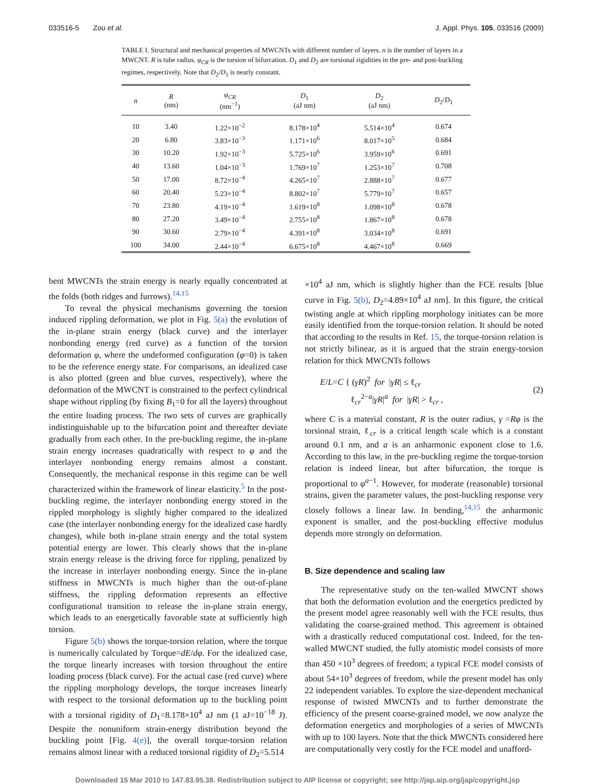033516-5 Zou et al. J. Appl. Phys. 105, 033516 (2009)
TABLE I. Structural and mechanical properties of MWCNTs with different number of layers. n is the number of layers in a MWCNT. R is tube radius. φ<sub>CR</sub> is the torsion of bifurcation. D<sub>1</sub> and D<sub>2</sub> are torsional rigidities in the pre- and post-buckling regimes, respectively. Note that D<sub>2</sub>/D<sub>1</sub> is nearly constant.
| n | R (nm) | φ<sub>CR</sub> (nm<sup>−1</sup>) | D<sub>1</sub> (aJ nm) | D<sub>2</sub> (aJ nm) | D<sub>2</sub>/ D<sub>1</sub> |
| --- | --- | --- | --- | --- | --- |
| 10 | 3.40 | 1.22×10<sup>−2</sup> | 8.178×10<sup>4</sup> | 5.514×10<sup>4</sup> | 0.674 |
| 20 | 6.80 | 3.83×10<sup>−3</sup> | 1.171×10<sup>6</sup> | 8.017×10<sup>5</sup> | 0.684 |
| 30 | 10.20 | 1.92×10<sup>−3</sup> | 5.725×10<sup>6</sup> | 3.959×10<sup>6</sup> | 0.691 |
| 40 | 13.60 | 1.04×10<sup>−3</sup> | 1.769×10<sup>7</sup> | 1.253×10<sup>7</sup> | 0.708 |
| 50 | 17.00 | 8.72×10<sup>−4</sup> | 4.265×10<sup>7</sup> | 2.888×10<sup>7</sup> | 0.677 |
| 60 | 20.40 | 5.23×10<sup>−4</sup> | 8.802×10<sup>7</sup> | 5.779×10<sup>7</sup> | 0.657 |
| 70 | 23.80 | 4.19×10<sup>−4</sup> | 1.619×10<sup>8</sup> | 1.098×10<sup>8</sup> | 0.678 |
| 80 | 27.20 | 3.49×10<sup>−4</sup> | 2.755×10<sup>8</sup> | 1.867×10<sup>8</sup> | 0.678 |
| 90 | 30.60 | 2.79×10<sup>−4</sup> | 4.391×10<sup>8</sup> | 3.034×10<sup>8</sup> | 0.691 |
| 100 | 34.00 | 2.44×10<sup>−4</sup> | 6.675×10<sup>8</sup> | 4.467×10<sup>8</sup> | 0.669 |
bent MWCNTs the strain energy is nearly equally concentrated at the folds (both ridges and furrows).<sup>14,15</sup>
To reveal the physical mechanisms governing the torsion induced rippling deformation, we plot in Fig. 5(a) the evolution of the in-plane strain energy (black curve) and the interlayer nonbonding energy (red curve) as a function of the torsion deformation φ, where the undeformed configuration (φ=0) is taken to be the reference energy state. For comparisons, an idealized case is also plotted (green and blue curves, respectively), where the deformation of the MWCNT is constrained to the perfect cylindrical shape without rippling (by fixing B<sub>1</sub>=0 for all the layers) throughout the entire loading process. The two sets of curves are graphically indistinguishable up to the bifurcation point and thereafter deviate gradually from each other. In the pre-buckling regime, the in-plane strain energy increases quadratically with respect to φ and the interlayer nonbonding energy remains almost a constant. Consequently, the mechanical response in this regime can be well characterized within the framework of linear elasticity.<sup>5</sup> In the post-buckling regime, the interlayer nonbonding energy stored in the rippled morphology is slightly higher compared to the idealized case (the interlayer nonbonding energy for the idealized case hardly changes), while both in-plane strain energy and the total system potential energy are lower. This clearly shows that the in-plane strain energy release is the driving force for rippling, penalized by the increase in interlayer nonbonding energy. Since the in-plane stiffness in MWCNTs is much higher than the out-of-plane stiffness, the rippling deformation represents an effective configurational transition to release the in-plane strain energy, which leads to an energetically favorable state at sufficiently high torsion.
Figure 5(b) shows the torque-torsion relation, where the torque is numerically calculated by Torque=dE/dφ. For the idealized case, the torque linearly increases with torsion throughout the entire loading process (black curve). For the actual case (red curve) where the rippling morphology develops, the torque increases linearly with respect to the torsional deformation up to the buckling point with a torsional rigidity of D<sub>1</sub>=8.178×10<sup>4</sup> aJ nm (1 aJ=10<sup>−18</sup> J). Despite the nonuniform strain-energy distribution beyond the buckling point [Fig. 4(e)], the overall torque-torsion relation remains almost linear with a reduced torsional rigidity of D<sub>2</sub>=5.514
×10<sup>4</sup> aJ nm, which is slightly higher than the FCE results [blue curve in Fig. 5(b), D<sub>2</sub>=4.89×10<sup>4</sup> aJ nm]. In this figure, the critical twisting angle at which rippling morphology initiates can be more easily identified from the torque-torsion relation. It should be noted that according to the results in Ref. 15, the torque-torsion relation is not strictly bilinear, as it is argued that the strain energy-torsion relation for thick MWCNTs follows
E/L=C { (γR)<sup>2</sup> for |γR| ≤ ℓ<sub>cr</sub>
ℓ<sub>cr</sub><sup>2−a</sup>|γR|<sup>a</sup> for |γR| > ℓ<sub>cr</sub> , (2)
where C is a material constant, R is the outer radius, γ =Rφ is the torsional strain, ℓ<sub>cr</sub> is a critical length scale which is a constant around 0.1 nm, and a is an anharmonic exponent close to 1.6. According to this law, in the pre-buckling regime the torque-torsion relation is indeed linear, but after bifurcation, the torque is proportional to φ<sup>a−1</sup>. However, for moderate (reasonable) torsional strains, given the parameter values, the post-buckling response very closely follows a linear law. In bending,<sup>14,15</sup> the anharmonic exponent is smaller, and the post-buckling effective modulus depends more strongly on deformation.
B. Size dependence and scaling law
The representative study on the ten-walled MWCNT shows that both the deformation evolution and the energetics predicted by the present model agree reasonably well with the FCE results, thus validating the coarse-grained method. This agreement is obtained with a drastically reduced computational cost. Indeed, for the ten-walled MWCNT studied, the fully atomistic model consists of more than 450 ×10<sup>3</sup> degrees of freedom; a typical FCE model consists of about 54×10<sup>3</sup> degrees of freedom, while the present model has only 22 independent variables. To explore the size-dependent mechanical response of twisted MWCNTs and to further demonstrate the efficiency of the present coarse-grained model, we now analyze the deformation energetics and morphologies of a series of MWCNTs with up to 100 layers. Note that the thick MWCNTs considered here are computationally very costly for the FCE model and unafford-
Downloaded 15 Mar 2010 to 147.83.95.38. Redistribution subject to AIP license or copyright; see http://jap.aip.org/jap/copyright.jsp